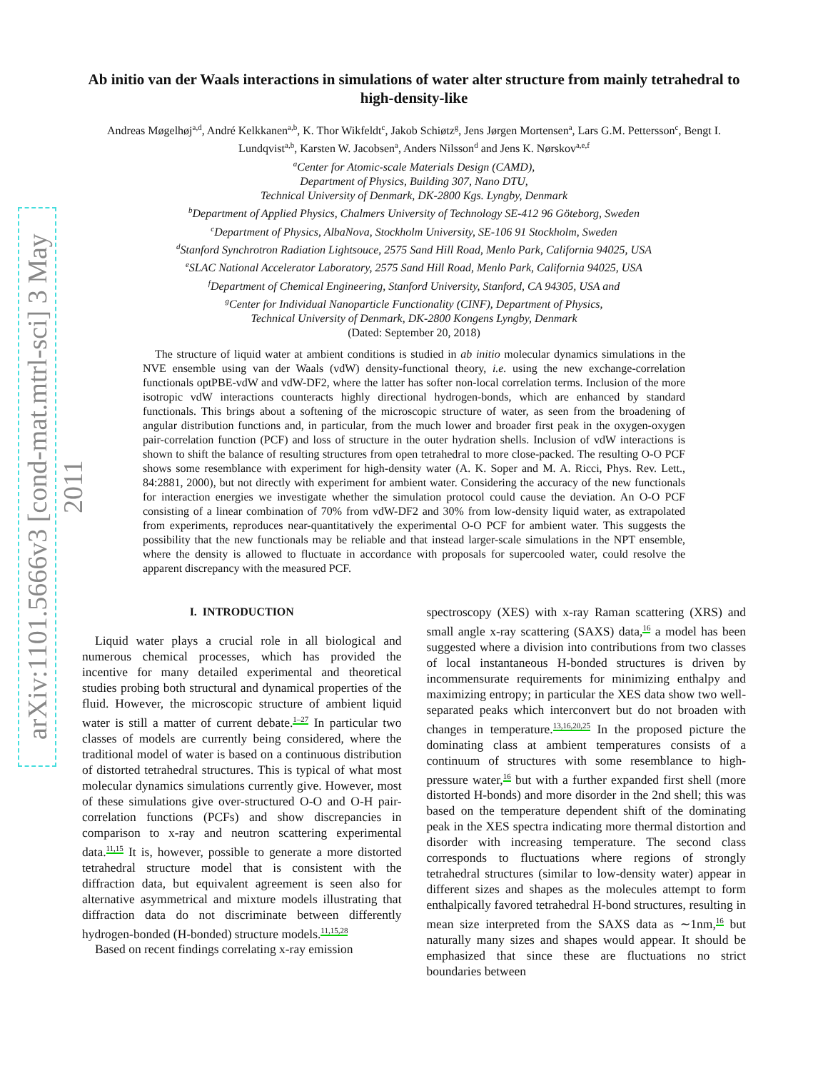arXiv:1101.5666v3 [cond-mat.mtrl-sci] 3 May 2011
Ab initio van der Waals interactions in simulations of water alter structure from mainly tetrahedral to high-density-like
Andreas Møgelhøj<sup>a,d</sup>, André Kelkkanen<sup>a,b</sup>, K. Thor Wikfeldt<sup>c</sup>, Jakob Schiøtz<sup>g</sup>, Jens Jørgen Mortensen<sup>a</sup>, Lars G.M. Pettersson<sup>c</sup>, Bengt I. Lundqvist<sup>a,b</sup>, Karsten W. Jacobsen<sup>a</sup>, Anders Nilsson<sup>d</sup> and Jens K. Nørskov<sup>a,e,f</sup>
<sup>a</sup> Center for Atomic-scale Materials Design (CAMD),
Department of Physics, Building 307, Nano DTU,
Technical University of Denmark, DK-2800 Kgs. Lyngby, Denmark
<sup>b</sup> Department of Applied Physics, Chalmers University of Technology SE-412 96 Göteborg, Sweden
<sup>c</sup> Department of Physics, AlbaNova, Stockholm University, SE-106 91 Stockholm, Sweden
<sup>d</sup> Stanford Synchrotron Radiation Lightsouce, 2575 Sand Hill Road, Menlo Park, California 94025, USA
<sup>e</sup> SLAC National Accelerator Laboratory, 2575 Sand Hill Road, Menlo Park, California 94025, USA
<sup>f</sup> Department of Chemical Engineering, Stanford University, Stanford, CA 94305, USA and
<sup>g</sup> Center for Individual Nanoparticle Functionality (CINF), Department of Physics,
Technical University of Denmark, DK-2800 Kongens Lyngby, Denmark
(Dated: September 20, 2018)
The structure of liquid water at ambient conditions is studied in ab initio molecular dynamics simulations in the NVE ensemble using van der Waals (vdW) density-functional theory, i.e. using the new exchange-correlation functionals optPBE-vdW and vdW-DF2, where the latter has softer non-local correlation terms. Inclusion of the more isotropic vdW interactions counteracts highly directional hydrogen-bonds, which are enhanced by standard functionals. This brings about a softening of the microscopic structure of water, as seen from the broadening of angular distribution functions and, in particular, from the much lower and broader first peak in the oxygen-oxygen pair-correlation function (PCF) and loss of structure in the outer hydration shells. Inclusion of vdW interactions is shown to shift the balance of resulting structures from open tetrahedral to more close-packed. The resulting O-O PCF shows some resemblance with experiment for high-density water (A. K. Soper and M. A. Ricci, Phys. Rev. Lett., 84:2881, 2000), but not directly with experiment for ambient water. Considering the accuracy of the new functionals for interaction energies we investigate whether the simulation protocol could cause the deviation. An O-O PCF consisting of a linear combination of 70% from vdW-DF2 and 30% from low-density liquid water, as extrapolated from experiments, reproduces near-quantitatively the experimental O-O PCF for ambient water. This suggests the possibility that the new functionals may be reliable and that instead larger-scale simulations in the NPT ensemble, where the density is allowed to fluctuate in accordance with proposals for supercooled water, could resolve the apparent discrepancy with the measured PCF.
I. INTRODUCTION
Liquid water plays a crucial role in all biological and numerous chemical processes, which has provided the incentive for many detailed experimental and theoretical studies probing both structural and dynamical properties of the fluid. However, the microscopic structure of ambient liquid water is still a matter of current debate.<sup>1–27</sup> In particular two classes of models are currently being considered, where the traditional model of water is based on a continuous distribution of distorted tetrahedral structures. This is typical of what most molecular dynamics simulations currently give. However, most of these simulations give over-structured O-O and O-H pair-correlation functions (PCFs) and show discrepancies in comparison to x-ray and neutron scattering experimental data.<sup>11,15</sup> It is, however, possible to generate a more distorted tetrahedral structure model that is consistent with the diffraction data, but equivalent agreement is seen also for alternative asymmetrical and mixture models illustrating that diffraction data do not discriminate between differently hydrogen-bonded (H-bonded) structure models.<sup>11,15,28</sup>
Based on recent findings correlating x-ray emission
spectroscopy (XES) with x-ray Raman scattering (XRS) and small angle x-ray scattering (SAXS) data,<sup>16</sup> a model has been suggested where a division into contributions from two classes of local instantaneous H-bonded structures is driven by incommensurate requirements for minimizing enthalpy and maximizing entropy; in particular the XES data show two well-separated peaks which interconvert but do not broaden with changes in temperature.<sup>13,16,20,25</sup> In the proposed picture the dominating class at ambient temperatures consists of a continuum of structures with some resemblance to high-pressure water,<sup>16</sup> but with a further expanded first shell (more distorted H-bonds) and more disorder in the 2nd shell; this was based on the temperature dependent shift of the dominating peak in the XES spectra indicating more thermal distortion and disorder with increasing temperature. The second class corresponds to fluctuations where regions of strongly tetrahedral structures (similar to low-density water) appear in different sizes and shapes as the molecules attempt to form enthalpically favored tetrahedral H-bond structures, resulting in mean size interpreted from the SAXS data as ∼1nm,<sup>16</sup> but naturally many sizes and shapes would appear. It should be emphasized that since these are fluctuations no strict boundaries between